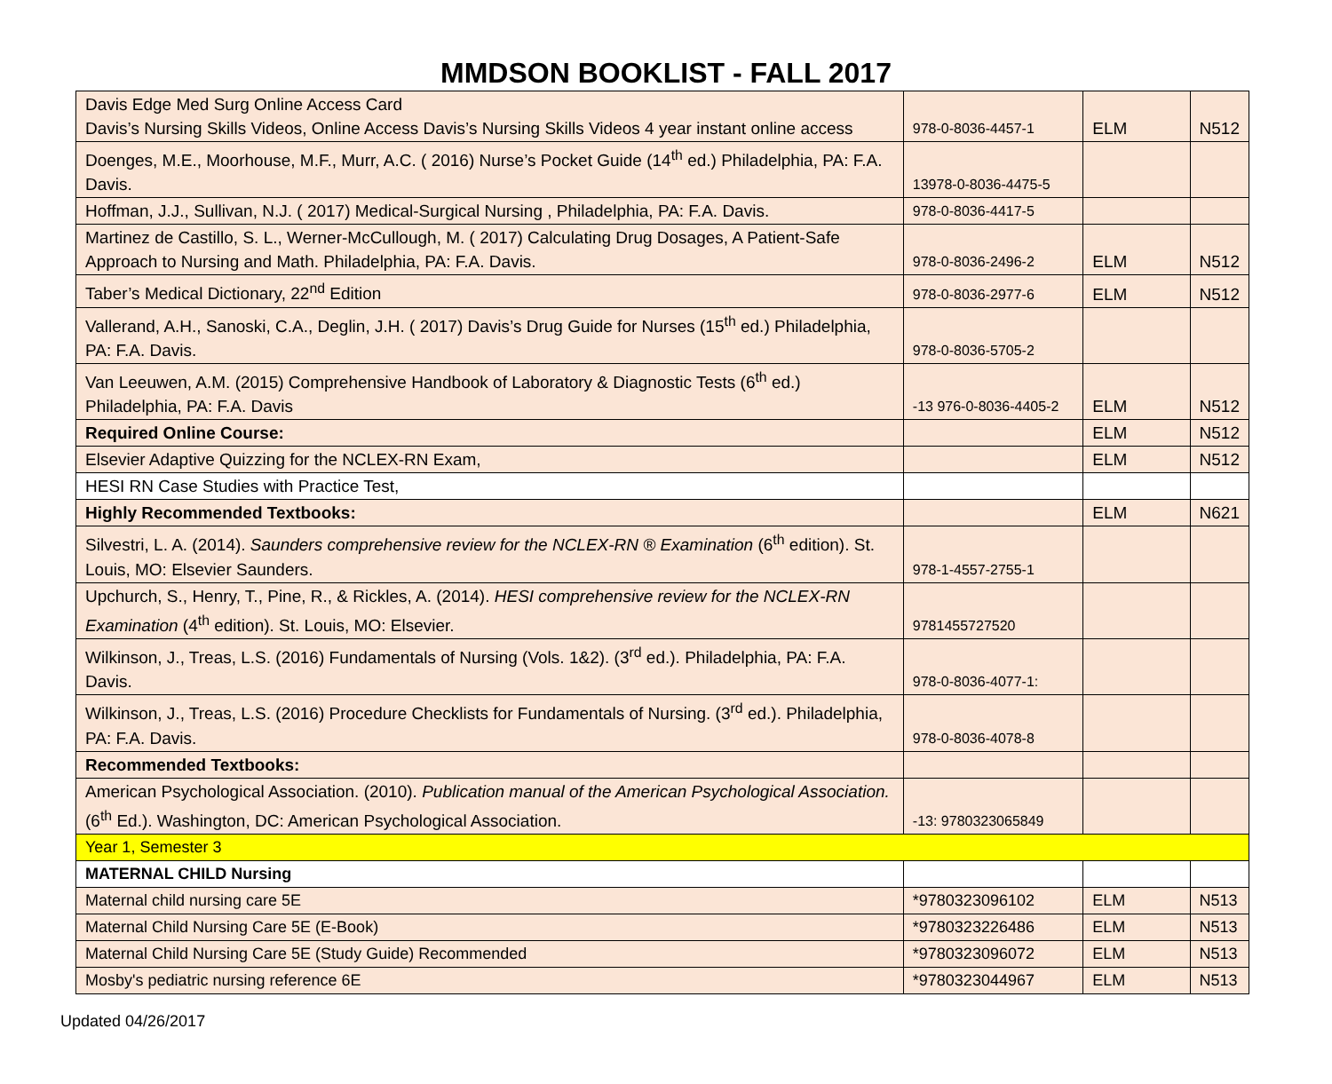MMDSON BOOKLIST - FALL 2017
| Davis Edge Med Surg Online Access Card Davis’s Nursing Skills Videos, Online Access Davis’s Nursing Skills Videos 4 year instant online access | 978-0-8036-4457-1 | ELM | N512 |
| Doenges, M.E., Moorhouse, M.F., Murr, A.C. ( 2016) Nurse’s Pocket Guide (14<sup>th</sup> ed.) Philadelphia, PA: F.A. Davis. | 13978-0-8036-4475-5 | | |
| Hoffman, J.J., Sullivan, N.J. ( 2017) Medical-Surgical Nursing , Philadelphia, PA: F.A. Davis. | 978-0-8036-4417-5 | | |
| Martinez de Castillo, S. L., Werner-McCullough, M. ( 2017) Calculating Drug Dosages, A Patient-Safe Approach to Nursing and Math. Philadelphia, PA: F.A. Davis. | 978-0-8036-2496-2 | ELM | N512 |
| Taber’s Medical Dictionary, 22<sup>nd</sup> Edition | 978-0-8036-2977-6 | ELM | N512 |
| Vallerand, A.H., Sanoski, C.A., Deglin, J.H. ( 2017) Davis’s Drug Guide for Nurses (15<sup>th</sup> ed.) Philadelphia, PA: F.A. Davis. | 978-0-8036-5705-2 | | |
| Van Leeuwen, A.M. (2015) Comprehensive Handbook of Laboratory & Diagnostic Tests (6<sup>th</sup> ed.) Philadelphia, PA: F.A. Davis | -13 976-0-8036-4405-2 | ELM | N512 |
| Required Online Course: | | ELM | N512 |
| Elsevier Adaptive Quizzing for the NCLEX-RN Exam, | | ELM | N512 |
| HESI RN Case Studies with Practice Test, | | | |
| Highly Recommended Textbooks: | | ELM | N621 |
| Silvestri, L. A. (2014). Saunders comprehensive review for the NCLEX-RN ® Examination (6<sup>th</sup> edition). St. Louis, MO: Elsevier Saunders. | 978-1-4557-2755-1 | | |
| Upchurch, S., Henry, T., Pine, R., & Rickles, A. (2014). HESI comprehensive review for the NCLEX-RN Examination (4<sup>th</sup> edition). St. Louis, MO: Elsevier. | 9781455727520 | | |
| Wilkinson, J., Treas, L.S. (2016) Fundamentals of Nursing (Vols. 1&2). (3<sup>rd</sup> ed.). Philadelphia, PA: F.A. Davis. | 978-0-8036-4077-1: | | |
| Wilkinson, J., Treas, L.S. (2016) Procedure Checklists for Fundamentals of Nursing. (3<sup>rd</sup> ed.). Philadelphia, PA: F.A. Davis. | 978-0-8036-4078-8 | | |
| Recommended Textbooks: | | | |
| American Psychological Association. (2010). Publication manual of the American Psychological Association. (6<sup>th</sup> Ed.). Washington, DC: American Psychological Association. | -13: 9780323065849 | | |
| Year 1, Semester 3 | | | |
| MATERNAL CHILD Nursing | | | |
| Maternal child nursing care 5E | *9780323096102 | ELM | N513 |
| Maternal Child Nursing Care 5E (E-Book) | *9780323226486 | ELM | N513 |
| Maternal Child Nursing Care 5E (Study Guide) Recommended | *9780323096072 | ELM | N513 |
| Mosby's pediatric nursing reference 6E | *9780323044967 | ELM | N513 |
Updated 04/26/2017